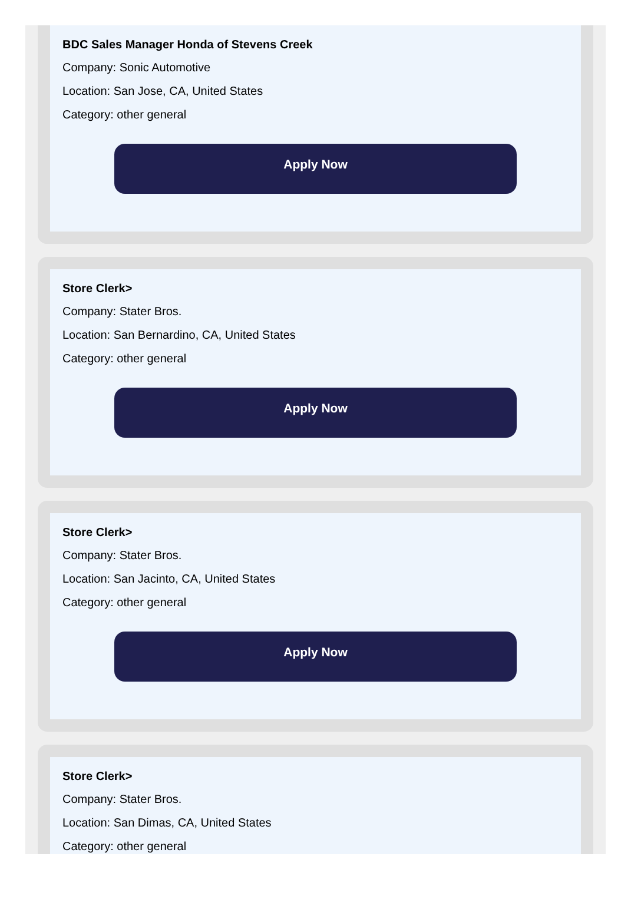BDC Sales Manager Honda of Stevens Creek
Company: Sonic Automotive
Location: San Jose, CA, United States
Category: other general
Apply Now
Store Clerk>
Company: Stater Bros.
Location: San Bernardino, CA, United States
Category: other general
Apply Now
Store Clerk>
Company: Stater Bros.
Location: San Jacinto, CA, United States
Category: other general
Apply Now
Store Clerk>
Company: Stater Bros.
Location: San Dimas, CA, United States
Category: other general